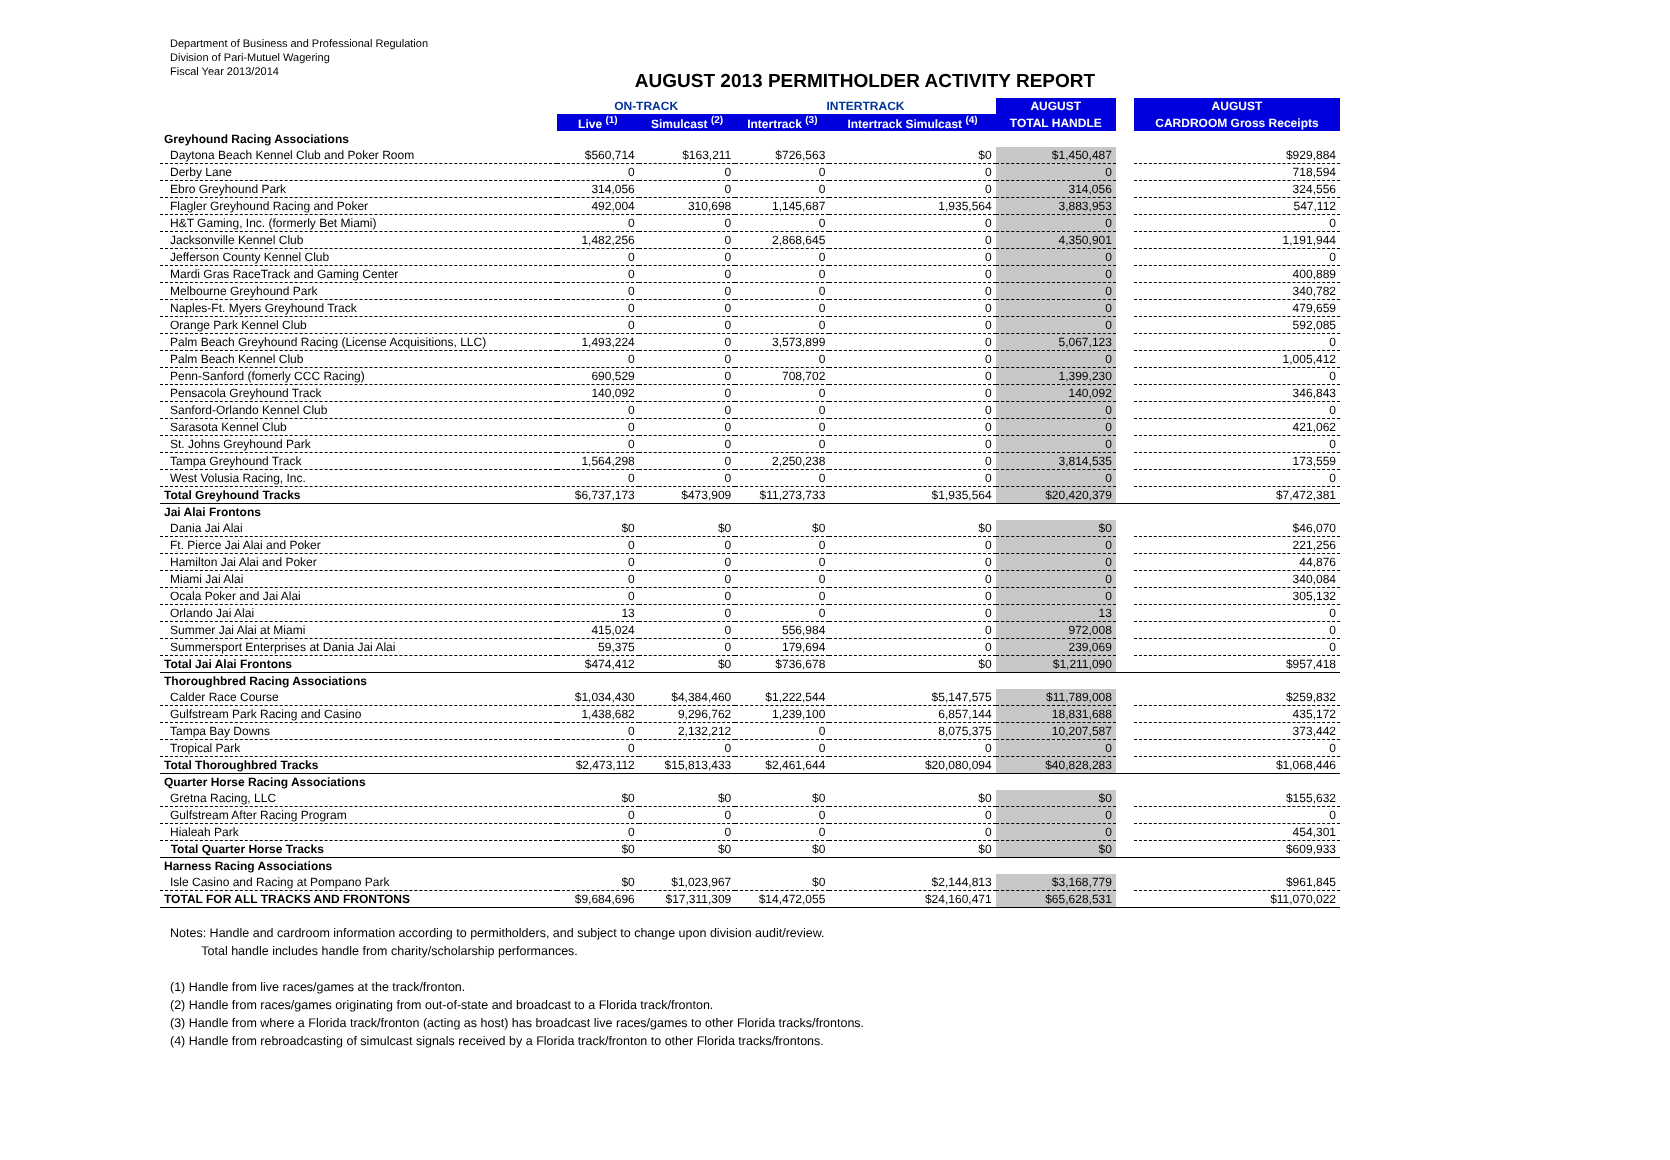Department of Business and Professional Regulation
Division of Pari-Mutuel Wagering
Fiscal Year 2013/2014
AUGUST 2013 PERMITHOLDER ACTIVITY REPORT
| | ON-TRACK | | INTERTRACK | | AUGUST | | AUGUST |
| --- | --- | --- | --- | --- | --- | --- | --- |
| | Live <sup>(1)</sup> | Simulcast <sup>(2)</sup> | Intertrack <sup>(3)</sup> | Intertrack Simulcast <sup>(4)</sup> | TOTAL HANDLE | | CARDROOM Gross Receipts |
| Greyhound Racing Associations | | | | | | | |
| Daytona Beach Kennel Club and Poker Room | $560,714 | $163,211 | $726,563 | $0 | $1,450,487 | | $929,884 |
| Derby Lane | 0 | 0 | 0 | 0 | 0 | | 718,594 |
| Ebro Greyhound Park | 314,056 | 0 | 0 | 0 | 314,056 | | 324,556 |
| Flagler Greyhound Racing and Poker | 492,004 | 310,698 | 1,145,687 | 1,935,564 | 3,883,953 | | 547,112 |
| H&T Gaming, Inc. (formerly Bet Miami) | 0 | 0 | 0 | 0 | 0 | | 0 |
| Jacksonville Kennel Club | 1,482,256 | 0 | 2,868,645 | 0 | 4,350,901 | | 1,191,944 |
| Jefferson County Kennel Club | 0 | 0 | 0 | 0 | 0 | | 0 |
| Mardi Gras RaceTrack and Gaming Center | 0 | 0 | 0 | 0 | 0 | | 400,889 |
| Melbourne Greyhound Park | 0 | 0 | 0 | 0 | 0 | | 340,782 |
| Naples-Ft. Myers Greyhound Track | 0 | 0 | 0 | 0 | 0 | | 479,659 |
| Orange Park Kennel Club | 0 | 0 | 0 | 0 | 0 | | 592,085 |
| Palm Beach Greyhound Racing (License Acquisitions, LLC) | 1,493,224 | 0 | 3,573,899 | 0 | 5,067,123 | | 0 |
| Palm Beach Kennel Club | 0 | 0 | 0 | 0 | 0 | | 1,005,412 |
| Penn-Sanford (fomerly CCC Racing) | 690,529 | 0 | 708,702 | 0 | 1,399,230 | | 0 |
| Pensacola Greyhound Track | 140,092 | 0 | 0 | 0 | 140,092 | | 346,843 |
| Sanford-Orlando Kennel Club | 0 | 0 | 0 | 0 | 0 | | 0 |
| Sarasota Kennel Club | 0 | 0 | 0 | 0 | 0 | | 421,062 |
| St. Johns Greyhound Park | 0 | 0 | 0 | 0 | 0 | | 0 |
| Tampa Greyhound Track | 1,564,298 | 0 | 2,250,238 | 0 | 3,814,535 | | 173,559 |
| West Volusia Racing, Inc. | 0 | 0 | 0 | 0 | 0 | | 0 |
| Total Greyhound Tracks | $6,737,173 | $473,909 | $11,273,733 | $1,935,564 | $20,420,379 | | $7,472,381 |
| Jai Alai Frontons | | | | | | | |
| Dania Jai Alai | $0 | $0 | $0 | $0 | $0 | | $46,070 |
| Ft. Pierce Jai Alai and Poker | 0 | 0 | 0 | 0 | 0 | | 221,256 |
| Hamilton Jai Alai and Poker | 0 | 0 | 0 | 0 | 0 | | 44,876 |
| Miami Jai Alai | 0 | 0 | 0 | 0 | 0 | | 340,084 |
| Ocala Poker and Jai Alai | 0 | 0 | 0 | 0 | 0 | | 305,132 |
| Orlando Jai Alai | 13 | 0 | 0 | 0 | 13 | | 0 |
| Summer Jai Alai at Miami | 415,024 | 0 | 556,984 | 0 | 972,008 | | 0 |
| Summersport Enterprises at Dania Jai Alai | 59,375 | 0 | 179,694 | 0 | 239,069 | | 0 |
| Total Jai Alai Frontons | $474,412 | $0 | $736,678 | $0 | $1,211,090 | | $957,418 |
| Thoroughbred Racing Associations | | | | | | | |
| Calder Race Course | $1,034,430 | $4,384,460 | $1,222,544 | $5,147,575 | $11,789,008 | | $259,832 |
| Gulfstream Park Racing and Casino | 1,438,682 | 9,296,762 | 1,239,100 | 6,857,144 | 18,831,688 | | 435,172 |
| Tampa Bay Downs | 0 | 2,132,212 | 0 | 8,075,375 | 10,207,587 | | 373,442 |
| Tropical Park | 0 | 0 | 0 | 0 | 0 | | 0 |
| Total Thoroughbred Tracks | $2,473,112 | $15,813,433 | $2,461,644 | $20,080,094 | $40,828,283 | | $1,068,446 |
| Quarter Horse Racing Associations | | | | | | | |
| Gretna Racing, LLC | $0 | $0 | $0 | $0 | $0 | | $155,632 |
| Gulfstream After Racing Program | 0 | 0 | 0 | 0 | 0 | | 0 |
| Hialeah Park | 0 | 0 | 0 | 0 | 0 | | 454,301 |
| Total Quarter Horse Tracks | $0 | $0 | $0 | $0 | $0 | | $609,933 |
| Harness Racing Associations | | | | | | | |
| Isle Casino and Racing at Pompano Park | $0 | $1,023,967 | $0 | $2,144,813 | $3,168,779 | | $961,845 |
| TOTAL FOR ALL TRACKS AND FRONTONS | $9,684,696 | $17,311,309 | $14,472,055 | $24,160,471 | $65,628,531 | | $11,070,022 |
Notes: Handle and cardroom information according to permitholders, and subject to change upon division audit/review.
Total handle includes handle from charity/scholarship performances.
(1) Handle from live races/games at the track/fronton.
(2) Handle from races/games originating from out-of-state and broadcast to a Florida track/fronton.
(3) Handle from where a Florida track/fronton (acting as host) has broadcast live races/games to other Florida tracks/frontons.
(4) Handle from rebroadcasting of simulcast signals received by a Florida track/fronton to other Florida tracks/frontons.